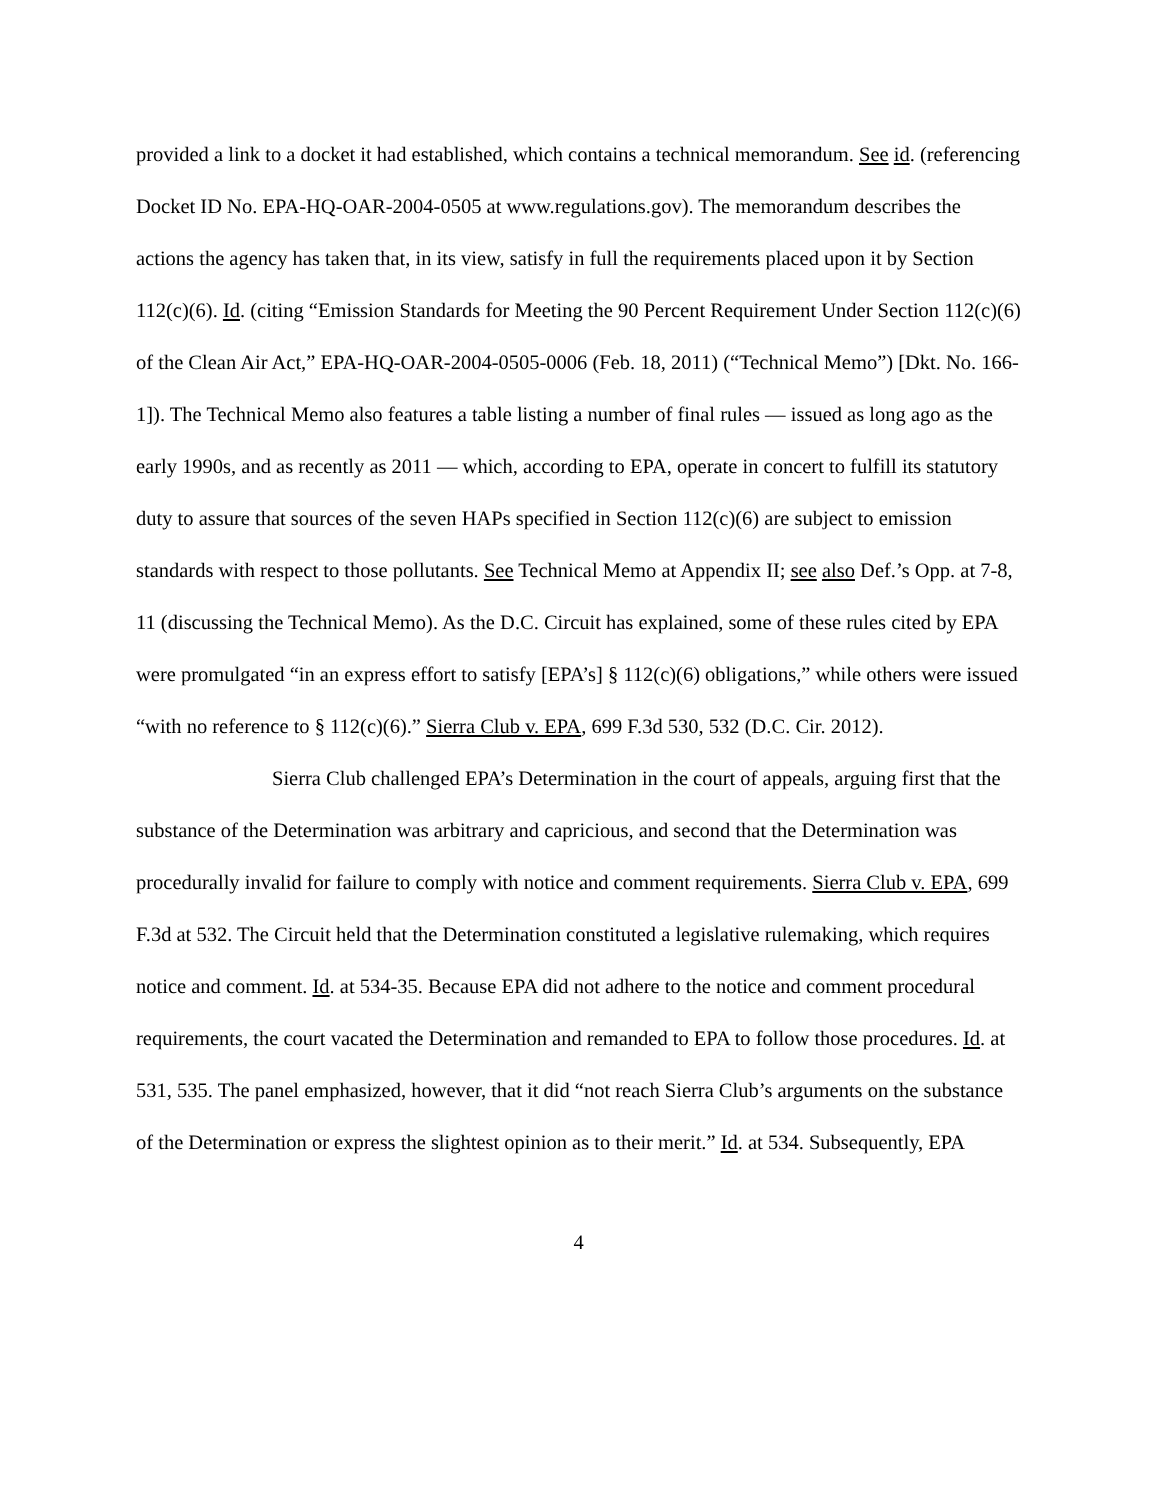provided a link to a docket it had established, which contains a technical memorandum. See id. (referencing Docket ID No. EPA-HQ-OAR-2004-0505 at www.regulations.gov). The memorandum describes the actions the agency has taken that, in its view, satisfy in full the requirements placed upon it by Section 112(c)(6). Id. (citing “Emission Standards for Meeting the 90 Percent Requirement Under Section 112(c)(6) of the Clean Air Act,” EPA-HQ-OAR-2004-0505-0006 (Feb. 18, 2011) (“Technical Memo”) [Dkt. No. 166-1]). The Technical Memo also features a table listing a number of final rules — issued as long ago as the early 1990s, and as recently as 2011 — which, according to EPA, operate in concert to fulfill its statutory duty to assure that sources of the seven HAPs specified in Section 112(c)(6) are subject to emission standards with respect to those pollutants. See Technical Memo at Appendix II; see also Def.’s Opp. at 7-8, 11 (discussing the Technical Memo). As the D.C. Circuit has explained, some of these rules cited by EPA were promulgated “in an express effort to satisfy [EPA’s] § 112(c)(6) obligations,” while others were issued “with no reference to § 112(c)(6).” Sierra Club v. EPA, 699 F.3d 530, 532 (D.C. Cir. 2012).
Sierra Club challenged EPA’s Determination in the court of appeals, arguing first that the substance of the Determination was arbitrary and capricious, and second that the Determination was procedurally invalid for failure to comply with notice and comment requirements. Sierra Club v. EPA, 699 F.3d at 532. The Circuit held that the Determination constituted a legislative rulemaking, which requires notice and comment. Id. at 534-35. Because EPA did not adhere to the notice and comment procedural requirements, the court vacated the Determination and remanded to EPA to follow those procedures. Id. at 531, 535. The panel emphasized, however, that it did “not reach Sierra Club’s arguments on the substance of the Determination or express the slightest opinion as to their merit.” Id. at 534. Subsequently, EPA
4